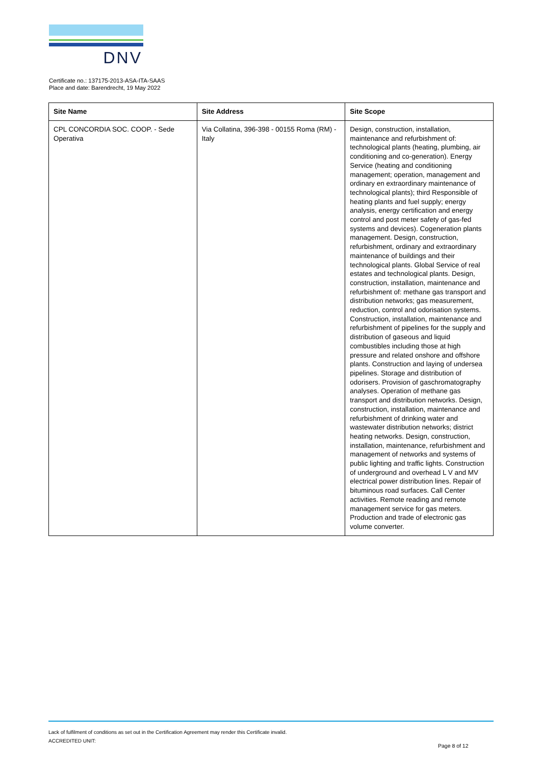DNV
Certificate no.: 137175-2013-ASA-ITA-SAAS
Place and date: Barendrecht, 19 May 2022
| Site Name | Site Address | Site Scope |
| --- | --- | --- |
| CPL CONCORDIA SOC. COOP. - Sede Operativa | Via Collatina, 396-398 - 00155 Roma (RM) - Italy | Design, construction, installation, maintenance and refurbishment of: technological plants (heating, plumbing, air conditioning and co-generation). Energy Service (heating and conditioning management; operation, management and ordinary en extraordinary maintenance of technological plants); third Responsible of heating plants and fuel supply; energy analysis, energy certification and energy control and post meter safety of gas-fed systems and devices). Cogeneration plants management. Design, construction, refurbishment, ordinary and extraordinary maintenance of buildings and their technological plants. Global Service of real estates and technological plants. Design, construction, installation, maintenance and refurbishment of: methane gas transport and distribution networks; gas measurement, reduction, control and odorisation systems. Construction, installation, maintenance and refurbishment of pipelines for the supply and distribution of gaseous and liquid combustibles including those at high pressure and related onshore and offshore plants. Construction and laying of undersea pipelines. Storage and distribution of odorisers. Provision of gaschromatography analyses. Operation of methane gas transport and distribution networks. Design, construction, installation, maintenance and refurbishment of drinking water and wastewater distribution networks; district heating networks. Design, construction, installation, maintenance, refurbishment and management of networks and systems of public lighting and traffic lights. Construction of underground and overhead L V and MV electrical power distribution lines. Repair of bituminous road surfaces. Call Center activities. Remote reading and remote management service for gas meters. Production and trade of electronic gas volume converter. |
Lack of fulfilment of conditions as set out in the Certification Agreement may render this Certificate invalid.
ACCREDITED UNIT:
Page 8 of 12